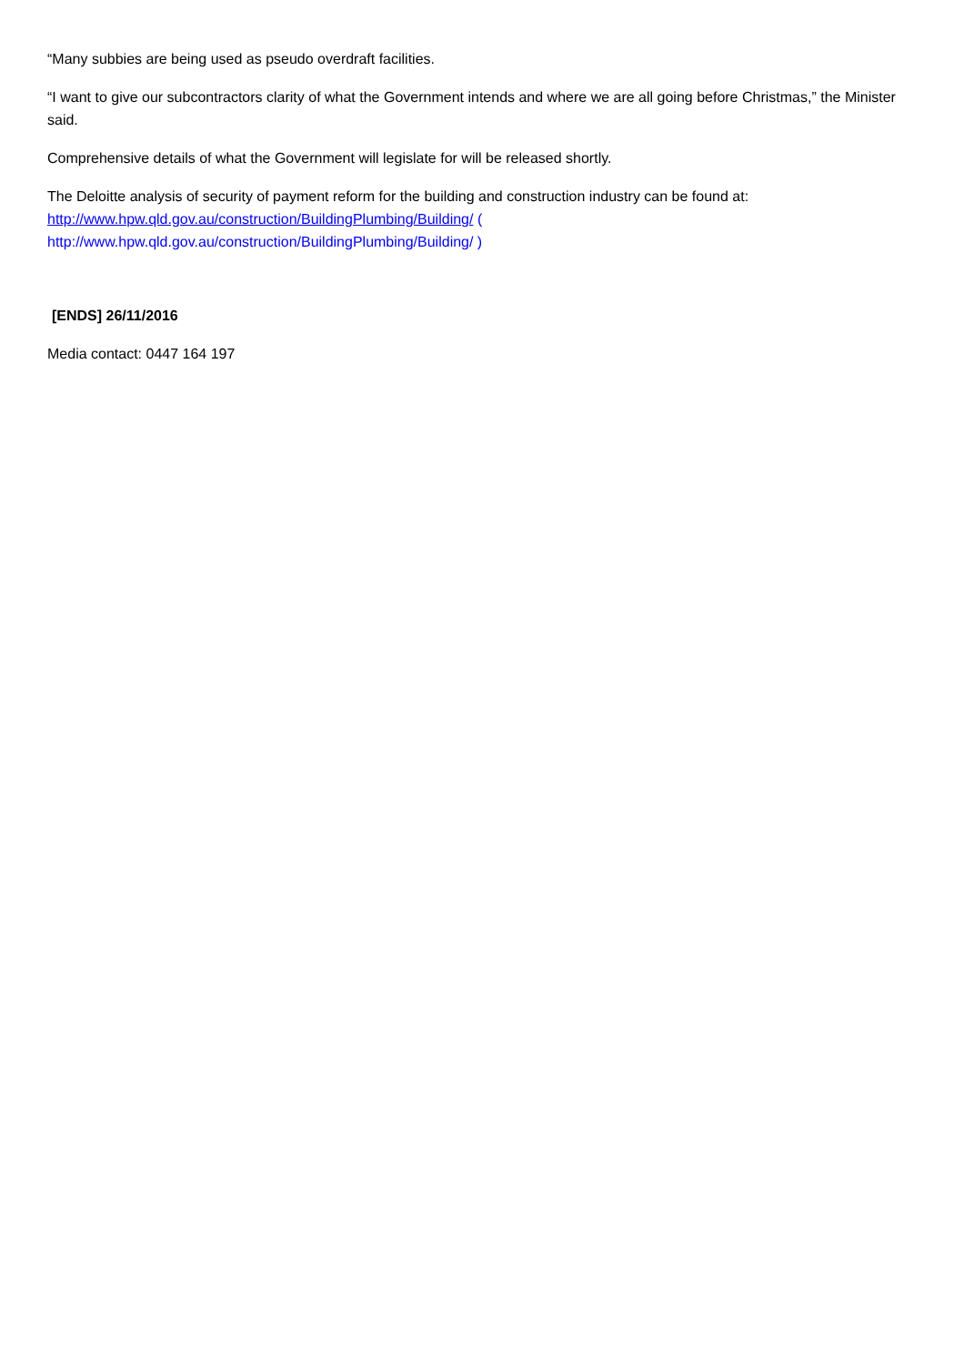“Many subbies are being used as pseudo overdraft facilities.
“I want to give our subcontractors clarity of what the Government intends and where we are all going before Christmas,” the Minister said.
Comprehensive details of what the Government will legislate for will be released shortly.
The Deloitte analysis of security of payment reform for the building and construction industry can be found at:
http://www.hpw.qld.gov.au/construction/BuildingPlumbing/Building/ (
http://www.hpw.qld.gov.au/construction/BuildingPlumbing/Building/ )
[ENDS] 26/11/2016
Media contact: 0447 164 197